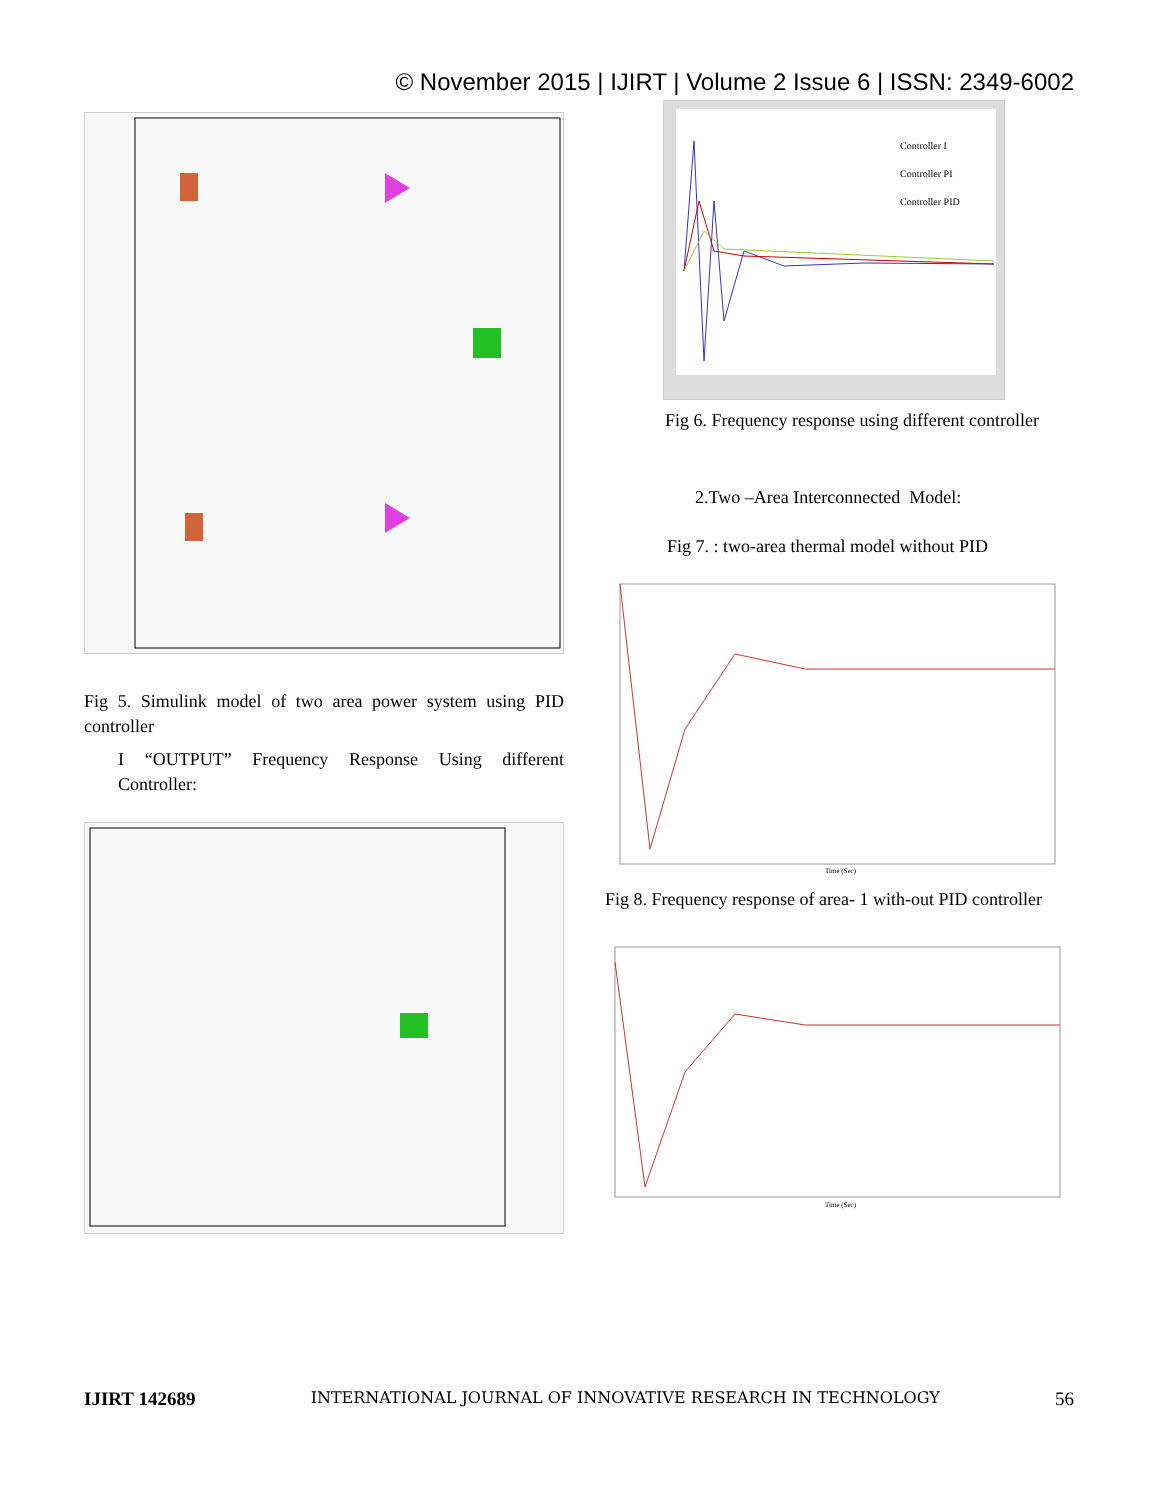© November 2015 | IJIRT | Volume 2 Issue 6 | ISSN: 2349-6002
Fig 5. Simulink model of two area power system using PID controller
I “OUTPUT” Frequency Response Using different Controller:
Controller I
Controller PI
Controller PID
Fig 6. Frequency response using different controller
2.Two –Area Interconnected Model:
Fig 7. : two-area thermal model without PID
Time (Sec)
Fig 8. Frequency response of area- 1 with-out PID controller
Time (Sec)
IJIRT 142689 INTERNATIONAL JOURNAL OF INNOVATIVE RESEARCH IN TECHNOLOGY 56